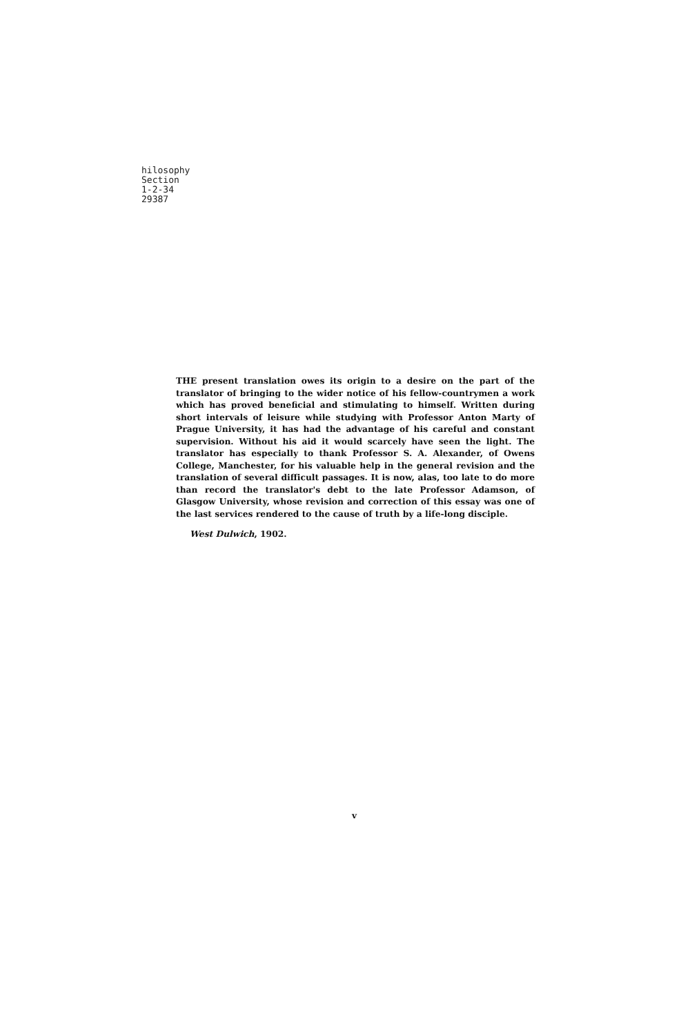hilosophy
Section
1-2-34
29387
THE present translation owes its origin to a desire on the part of the translator of bringing to the wider notice of his fellow-countrymen a work which has proved beneficial and stimulating to himself. Written during short intervals of leisure while studying with Professor Anton Marty of Prague University, it has had the advantage of his careful and constant supervision. Without his aid it would scarcely have seen the light. The translator has especially to thank Professor S. A. Alexander, of Owens College, Manchester, for his valuable help in the general revision and the translation of several difficult passages. It is now, alas, too late to do more than record the translator's debt to the late Professor Adamson, of Glasgow University, whose revision and correction of this essay was one of the last services rendered to the cause of truth by a life-long disciple.
West Dulwich, 1902.
v